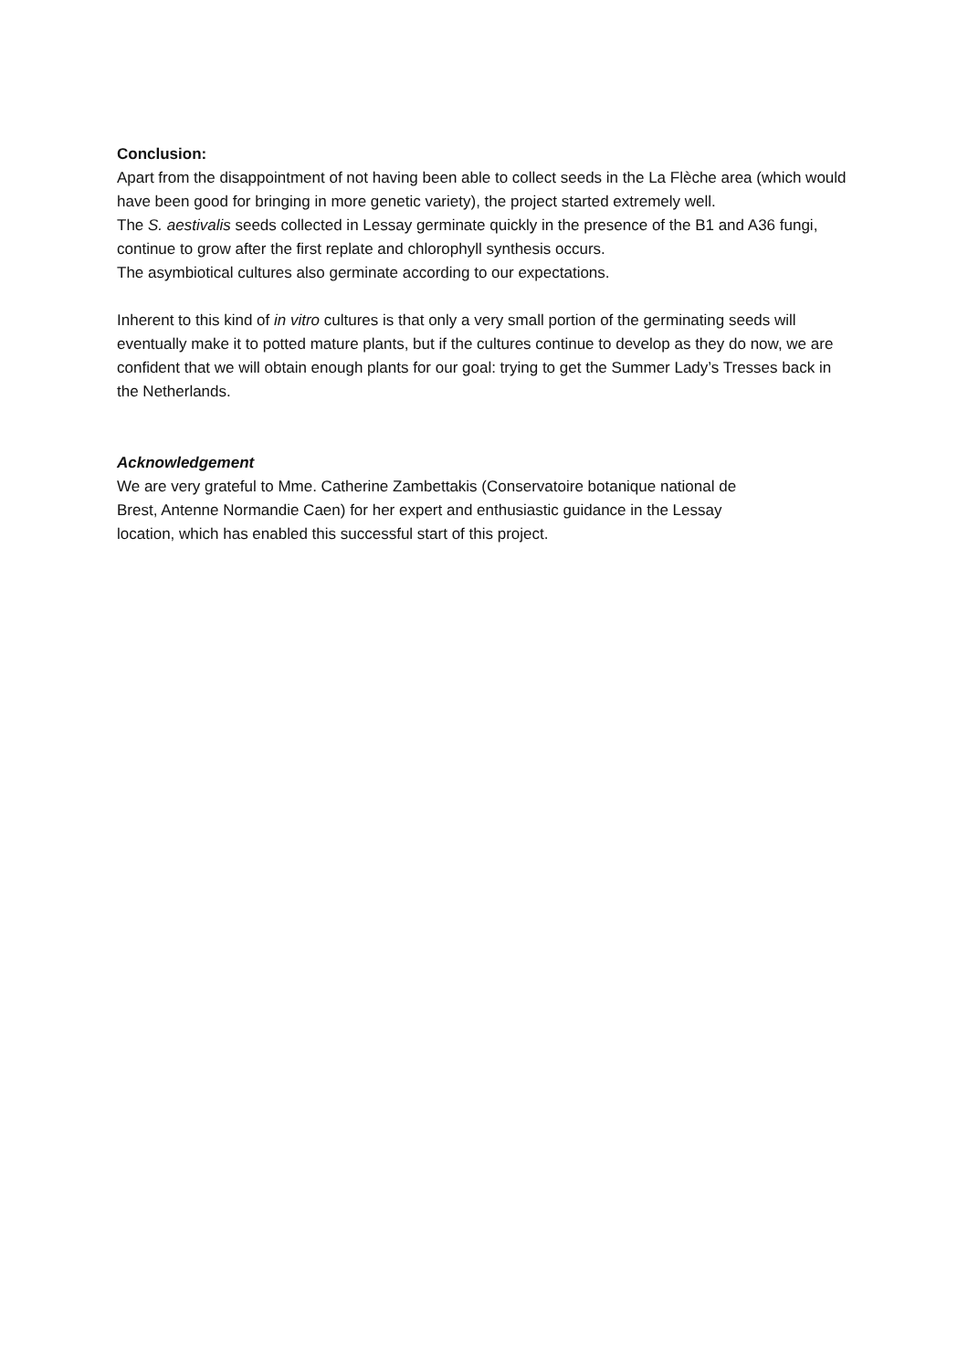Conclusion:
Apart from the disappointment of not having been able to collect seeds in the La Flèche area (which would have been good for bringing in more genetic variety), the project started extremely well.
The S. aestivalis seeds collected in Lessay germinate quickly in the presence of the B1 and A36 fungi, continue to grow after the first replate and chlorophyll synthesis occurs.
The asymbiotical cultures also germinate according to our expectations.
Inherent to this kind of in vitro cultures is that only a very small portion of the germinating seeds will eventually make it to potted mature plants, but if the cultures continue to develop as they do now, we are confident that we will obtain enough plants for our goal: trying to get the Summer Lady’s Tresses back in the Netherlands.
Acknowledgement
We are very grateful to Mme. Catherine Zambettakis (Conservatoire botanique national de Brest, Antenne Normandie Caen) for her expert and enthusiastic guidance in the Lessay location, which has enabled this successful start of this project.